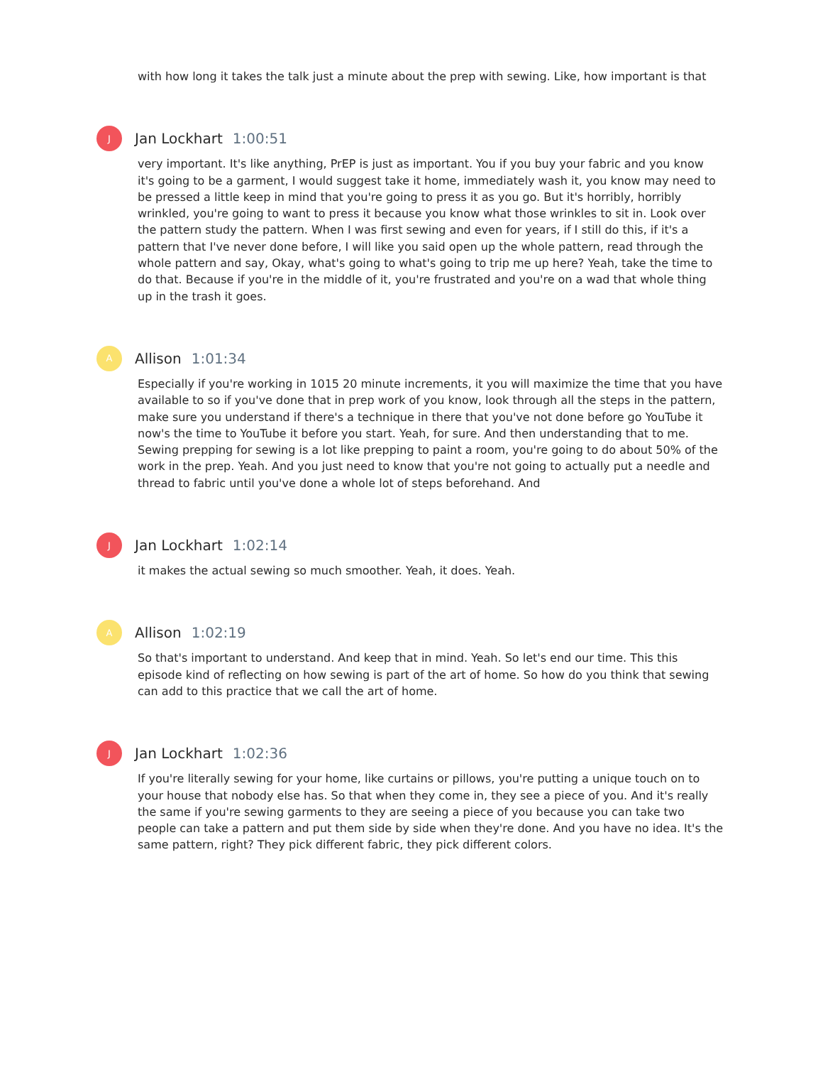with how long it takes the talk just a minute about the prep with sewing. Like, how important is that
J
Jan Lockhart 1:00:51
very important. It's like anything, PrEP is just as important. You if you buy your fabric and you know it's going to be a garment, I would suggest take it home, immediately wash it, you know may need to be pressed a little keep in mind that you're going to press it as you go. But it's horribly, horribly wrinkled, you're going to want to press it because you know what those wrinkles to sit in. Look over the pattern study the pattern. When I was first sewing and even for years, if I still do this, if it's a pattern that I've never done before, I will like you said open up the whole pattern, read through the whole pattern and say, Okay, what's going to what's going to trip me up here? Yeah, take the time to do that. Because if you're in the middle of it, you're frustrated and you're on a wad that whole thing up in the trash it goes.
A
Allison 1:01:34
Especially if you're working in 1015 20 minute increments, it you will maximize the time that you have available to so if you've done that in prep work of you know, look through all the steps in the pattern, make sure you understand if there's a technique in there that you've not done before go YouTube it now's the time to YouTube it before you start. Yeah, for sure. And then understanding that to me. Sewing prepping for sewing is a lot like prepping to paint a room, you're going to do about 50% of the work in the prep. Yeah. And you just need to know that you're not going to actually put a needle and thread to fabric until you've done a whole lot of steps beforehand. And
J
Jan Lockhart 1:02:14
it makes the actual sewing so much smoother. Yeah, it does. Yeah.
A
Allison 1:02:19
So that's important to understand. And keep that in mind. Yeah. So let's end our time. This this episode kind of reflecting on how sewing is part of the art of home. So how do you think that sewing can add to this practice that we call the art of home.
J
Jan Lockhart 1:02:36
If you're literally sewing for your home, like curtains or pillows, you're putting a unique touch on to your house that nobody else has. So that when they come in, they see a piece of you. And it's really the same if you're sewing garments to they are seeing a piece of you because you can take two people can take a pattern and put them side by side when they're done. And you have no idea. It's the same pattern, right? They pick different fabric, they pick different colors.